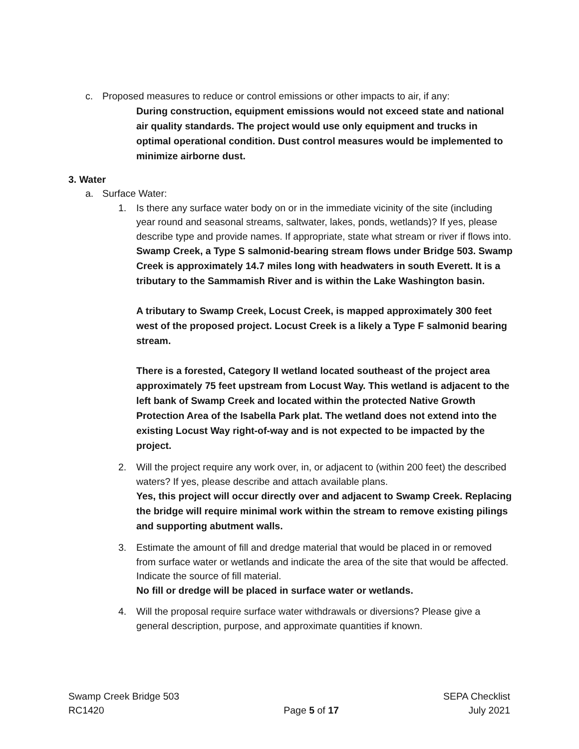c. Proposed measures to reduce or control emissions or other impacts to air, if any:
During construction, equipment emissions would not exceed state and national air quality standards. The project would use only equipment and trucks in optimal operational condition. Dust control measures would be implemented to minimize airborne dust.
3. Water
a. Surface Water:
1. Is there any surface water body on or in the immediate vicinity of the site (including year round and seasonal streams, saltwater, lakes, ponds, wetlands)? If yes, please describe type and provide names. If appropriate, state what stream or river if flows into.
Swamp Creek, a Type S salmonid-bearing stream flows under Bridge 503. Swamp Creek is approximately 14.7 miles long with headwaters in south Everett. It is a tributary to the Sammamish River and is within the Lake Washington basin.
A tributary to Swamp Creek, Locust Creek, is mapped approximately 300 feet west of the proposed project. Locust Creek is a likely a Type F salmonid bearing stream.
There is a forested, Category II wetland located southeast of the project area approximately 75 feet upstream from Locust Way. This wetland is adjacent to the left bank of Swamp Creek and located within the protected Native Growth Protection Area of the Isabella Park plat. The wetland does not extend into the existing Locust Way right-of-way and is not expected to be impacted by the project.
2. Will the project require any work over, in, or adjacent to (within 200 feet) the described waters? If yes, please describe and attach available plans.
Yes, this project will occur directly over and adjacent to Swamp Creek. Replacing the bridge will require minimal work within the stream to remove existing pilings and supporting abutment walls.
3. Estimate the amount of fill and dredge material that would be placed in or removed from surface water or wetlands and indicate the area of the site that would be affected. Indicate the source of fill material.
No fill or dredge will be placed in surface water or wetlands.
4. Will the proposal require surface water withdrawals or diversions? Please give a general description, purpose, and approximate quantities if known.
Swamp Creek Bridge 503
RC1420
Page 5 of 17 SEPA Checklist
July 2021